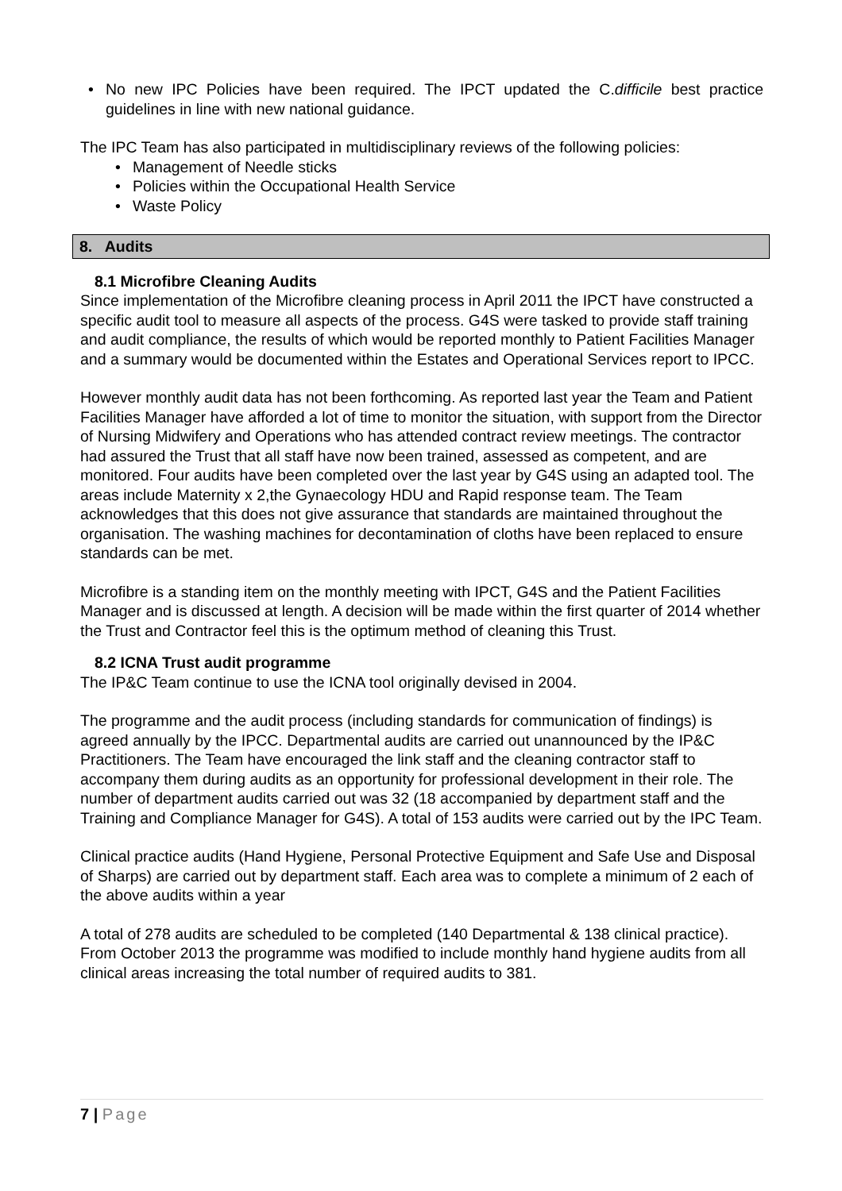• No new IPC Policies have been required. The IPCT updated the C.difficile best practice guidelines in line with new national guidance.
The IPC Team has also participated in multidisciplinary reviews of the following policies:
• Management of Needle sticks
• Policies within the Occupational Health Service
• Waste Policy
8. Audits
8.1 Microfibre Cleaning Audits
Since implementation of the Microfibre cleaning process in April 2011 the IPCT have constructed a specific audit tool to measure all aspects of the process. G4S were tasked to provide staff training and audit compliance, the results of which would be reported monthly to Patient Facilities Manager and a summary would be documented within the Estates and Operational Services report to IPCC.
However monthly audit data has not been forthcoming. As reported last year the Team and Patient Facilities Manager have afforded a lot of time to monitor the situation, with support from the Director of Nursing Midwifery and Operations who has attended contract review meetings. The contractor had assured the Trust that all staff have now been trained, assessed as competent, and are monitored. Four audits have been completed over the last year by G4S using an adapted tool. The areas include Maternity x 2,the Gynaecology HDU and Rapid response team. The Team acknowledges that this does not give assurance that standards are maintained throughout the organisation. The washing machines for decontamination of cloths have been replaced to ensure standards can be met.
Microfibre is a standing item on the monthly meeting with IPCT, G4S and the Patient Facilities Manager and is discussed at length. A decision will be made within the first quarter of 2014 whether the Trust and Contractor feel this is the optimum method of cleaning this Trust.
8.2 ICNA Trust audit programme
The IP&C Team continue to use the ICNA tool originally devised in 2004.
The programme and the audit process (including standards for communication of findings) is agreed annually by the IPCC. Departmental audits are carried out unannounced by the IP&C Practitioners. The Team have encouraged the link staff and the cleaning contractor staff to accompany them during audits as an opportunity for professional development in their role. The number of department audits carried out was 32 (18 accompanied by department staff and the Training and Compliance Manager for G4S). A total of 153 audits were carried out by the IPC Team.
Clinical practice audits (Hand Hygiene, Personal Protective Equipment and Safe Use and Disposal of Sharps) are carried out by department staff. Each area was to complete a minimum of 2 each of the above audits within a year
A total of 278 audits are scheduled to be completed (140 Departmental & 138 clinical practice). From October 2013 the programme was modified to include monthly hand hygiene audits from all clinical areas increasing the total number of required audits to 381.
7 | Page